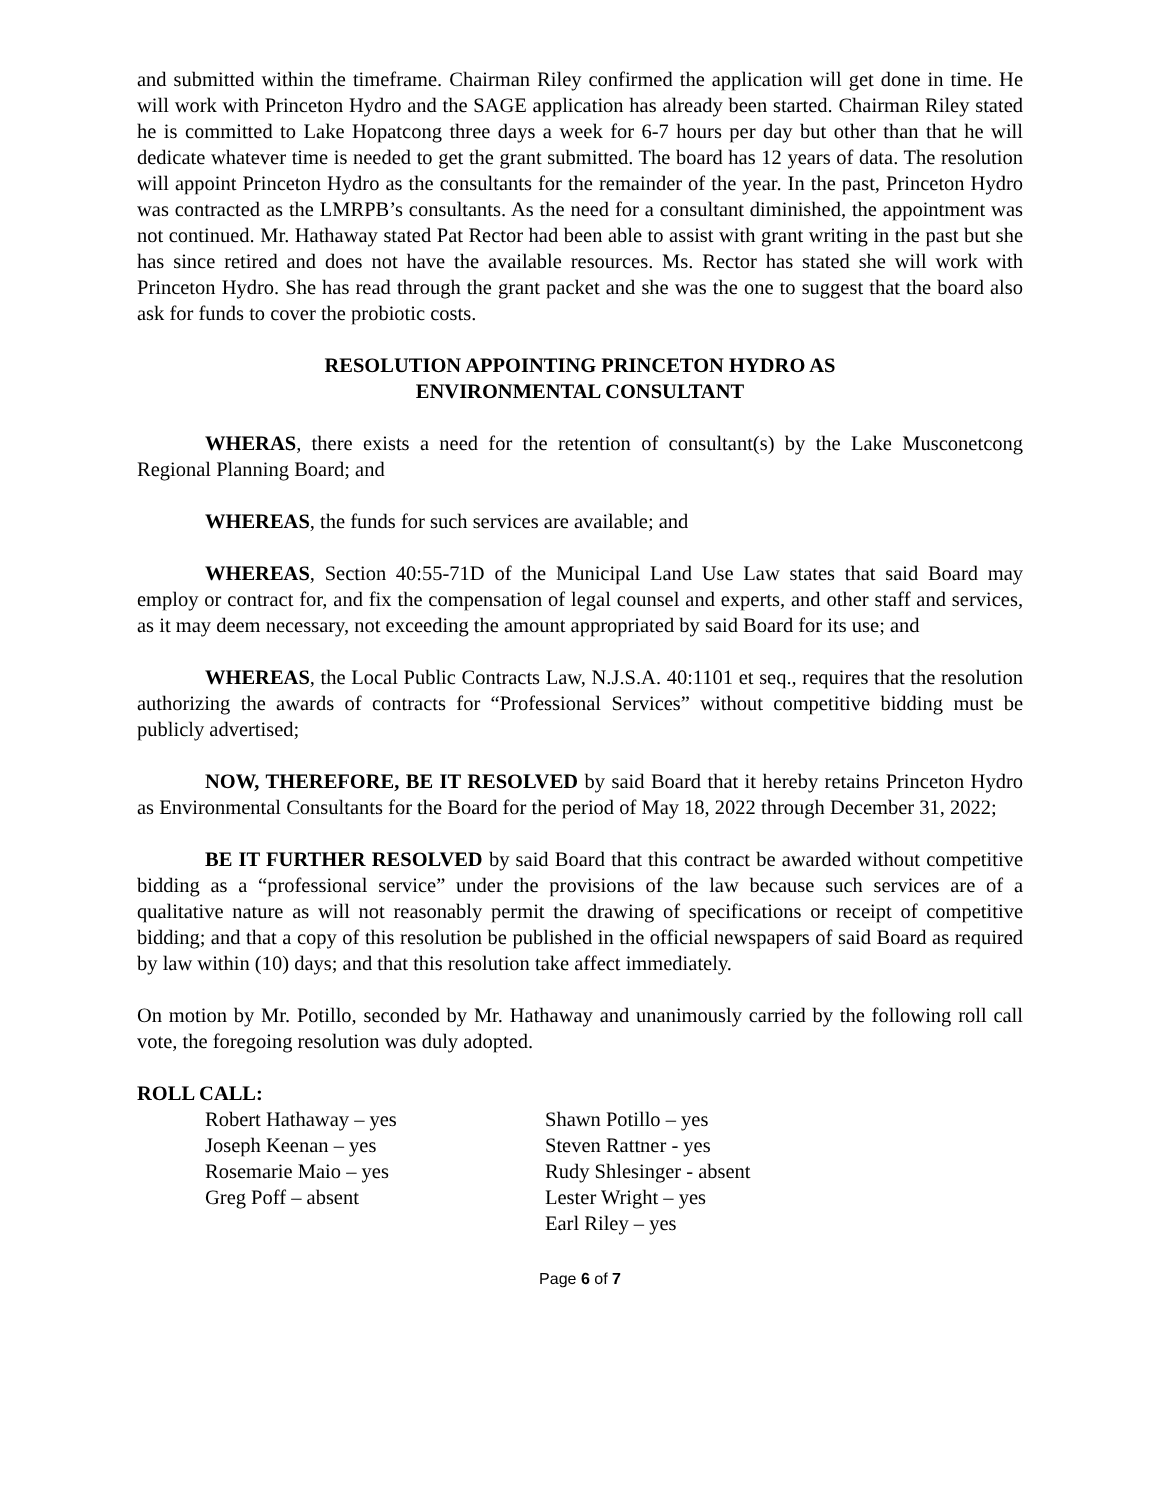and submitted within the timeframe. Chairman Riley confirmed the application will get done in time. He will work with Princeton Hydro and the SAGE application has already been started. Chairman Riley stated he is committed to Lake Hopatcong three days a week for 6-7 hours per day but other than that he will dedicate whatever time is needed to get the grant submitted. The board has 12 years of data. The resolution will appoint Princeton Hydro as the consultants for the remainder of the year. In the past, Princeton Hydro was contracted as the LMRPB’s consultants. As the need for a consultant diminished, the appointment was not continued. Mr. Hathaway stated Pat Rector had been able to assist with grant writing in the past but she has since retired and does not have the available resources. Ms. Rector has stated she will work with Princeton Hydro. She has read through the grant packet and she was the one to suggest that the board also ask for funds to cover the probiotic costs.
RESOLUTION APPOINTING PRINCETON HYDRO AS
ENVIRONMENTAL CONSULTANT
WHERAS, there exists a need for the retention of consultant(s) by the Lake Musconetcong Regional Planning Board; and
WHEREAS, the funds for such services are available; and
WHEREAS, Section 40:55-71D of the Municipal Land Use Law states that said Board may employ or contract for, and fix the compensation of legal counsel and experts, and other staff and services, as it may deem necessary, not exceeding the amount appropriated by said Board for its use; and
WHEREAS, the Local Public Contracts Law, N.J.S.A. 40:1101 et seq., requires that the resolution authorizing the awards of contracts for “Professional Services” without competitive bidding must be publicly advertised;
NOW, THEREFORE, BE IT RESOLVED by said Board that it hereby retains Princeton Hydro as Environmental Consultants for the Board for the period of May 18, 2022 through December 31, 2022;
BE IT FURTHER RESOLVED by said Board that this contract be awarded without competitive bidding as a “professional service” under the provisions of the law because such services are of a qualitative nature as will not reasonably permit the drawing of specifications or receipt of competitive bidding; and that a copy of this resolution be published in the official newspapers of said Board as required by law within (10) days; and that this resolution take affect immediately.
On motion by Mr. Potillo, seconded by Mr. Hathaway and unanimously carried by the following roll call vote, the foregoing resolution was duly adopted.
ROLL CALL:
Robert Hathaway – yes
Joseph Keenan – yes
Rosemarie Maio – yes
Greg Poff – absent
Shawn Potillo – yes
Steven Rattner - yes
Rudy Shlesinger - absent
Lester Wright – yes
Earl Riley – yes
Page 6 of 7